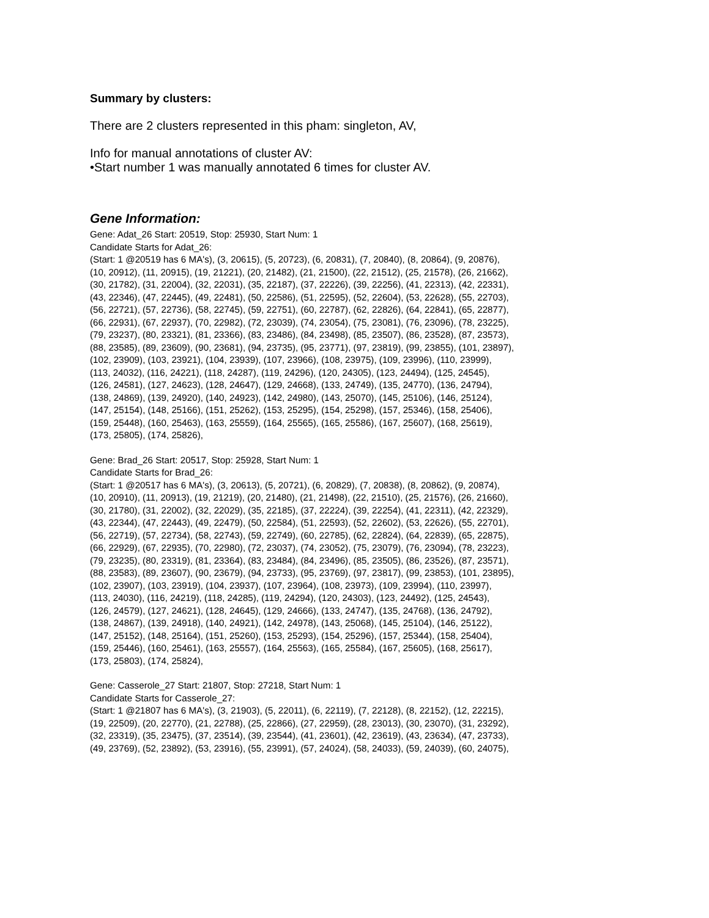Summary by clusters:
There are 2 clusters represented in this pham: singleton, AV,
Info for manual annotations of cluster AV:
•Start number 1 was manually annotated 6 times for cluster AV.
Gene Information:
Gene: Adat_26 Start: 20519, Stop: 25930, Start Num: 1
Candidate Starts for Adat_26:
(Start: 1 @20519 has 6 MA's), (3, 20615), (5, 20723), (6, 20831), (7, 20840), (8, 20864), (9, 20876),
(10, 20912), (11, 20915), (19, 21221), (20, 21482), (21, 21500), (22, 21512), (25, 21578), (26, 21662),
(30, 21782), (31, 22004), (32, 22031), (35, 22187), (37, 22226), (39, 22256), (41, 22313), (42, 22331),
(43, 22346), (47, 22445), (49, 22481), (50, 22586), (51, 22595), (52, 22604), (53, 22628), (55, 22703),
(56, 22721), (57, 22736), (58, 22745), (59, 22751), (60, 22787), (62, 22826), (64, 22841), (65, 22877),
(66, 22931), (67, 22937), (70, 22982), (72, 23039), (74, 23054), (75, 23081), (76, 23096), (78, 23225),
(79, 23237), (80, 23321), (81, 23366), (83, 23486), (84, 23498), (85, 23507), (86, 23528), (87, 23573),
(88, 23585), (89, 23609), (90, 23681), (94, 23735), (95, 23771), (97, 23819), (99, 23855), (101, 23897),
(102, 23909), (103, 23921), (104, 23939), (107, 23966), (108, 23975), (109, 23996), (110, 23999),
(113, 24032), (116, 24221), (118, 24287), (119, 24296), (120, 24305), (123, 24494), (125, 24545),
(126, 24581), (127, 24623), (128, 24647), (129, 24668), (133, 24749), (135, 24770), (136, 24794),
(138, 24869), (139, 24920), (140, 24923), (142, 24980), (143, 25070), (145, 25106), (146, 25124),
(147, 25154), (148, 25166), (151, 25262), (153, 25295), (154, 25298), (157, 25346), (158, 25406),
(159, 25448), (160, 25463), (163, 25559), (164, 25565), (165, 25586), (167, 25607), (168, 25619),
(173, 25805), (174, 25826),
Gene: Brad_26 Start: 20517, Stop: 25928, Start Num: 1
Candidate Starts for Brad_26:
(Start: 1 @20517 has 6 MA's), (3, 20613), (5, 20721), (6, 20829), (7, 20838), (8, 20862), (9, 20874),
(10, 20910), (11, 20913), (19, 21219), (20, 21480), (21, 21498), (22, 21510), (25, 21576), (26, 21660),
(30, 21780), (31, 22002), (32, 22029), (35, 22185), (37, 22224), (39, 22254), (41, 22311), (42, 22329),
(43, 22344), (47, 22443), (49, 22479), (50, 22584), (51, 22593), (52, 22602), (53, 22626), (55, 22701),
(56, 22719), (57, 22734), (58, 22743), (59, 22749), (60, 22785), (62, 22824), (64, 22839), (65, 22875),
(66, 22929), (67, 22935), (70, 22980), (72, 23037), (74, 23052), (75, 23079), (76, 23094), (78, 23223),
(79, 23235), (80, 23319), (81, 23364), (83, 23484), (84, 23496), (85, 23505), (86, 23526), (87, 23571),
(88, 23583), (89, 23607), (90, 23679), (94, 23733), (95, 23769), (97, 23817), (99, 23853), (101, 23895),
(102, 23907), (103, 23919), (104, 23937), (107, 23964), (108, 23973), (109, 23994), (110, 23997),
(113, 24030), (116, 24219), (118, 24285), (119, 24294), (120, 24303), (123, 24492), (125, 24543),
(126, 24579), (127, 24621), (128, 24645), (129, 24666), (133, 24747), (135, 24768), (136, 24792),
(138, 24867), (139, 24918), (140, 24921), (142, 24978), (143, 25068), (145, 25104), (146, 25122),
(147, 25152), (148, 25164), (151, 25260), (153, 25293), (154, 25296), (157, 25344), (158, 25404),
(159, 25446), (160, 25461), (163, 25557), (164, 25563), (165, 25584), (167, 25605), (168, 25617),
(173, 25803), (174, 25824),
Gene: Casserole_27 Start: 21807, Stop: 27218, Start Num: 1
Candidate Starts for Casserole_27:
(Start: 1 @21807 has 6 MA's), (3, 21903), (5, 22011), (6, 22119), (7, 22128), (8, 22152), (12, 22215),
(19, 22509), (20, 22770), (21, 22788), (25, 22866), (27, 22959), (28, 23013), (30, 23070), (31, 23292),
(32, 23319), (35, 23475), (37, 23514), (39, 23544), (41, 23601), (42, 23619), (43, 23634), (47, 23733),
(49, 23769), (52, 23892), (53, 23916), (55, 23991), (57, 24024), (58, 24033), (59, 24039), (60, 24075),